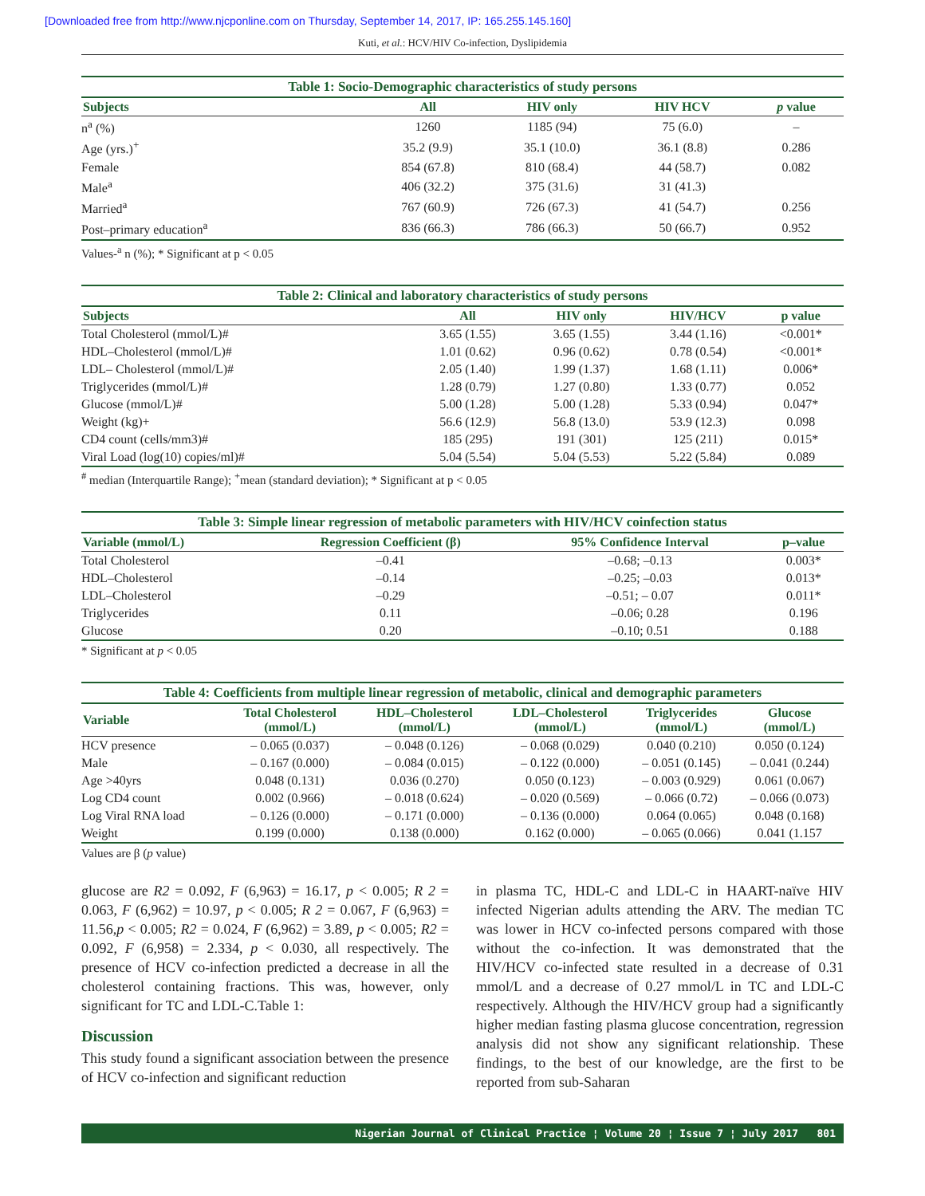[Downloaded free from http://www.njcponline.com on Thursday, September 14, 2017, IP: 165.255.145.160]
Kuti, et al.: HCV/HIV Co-infection, Dyslipidemia
Table 1: Socio-Demographic characteristics of study persons
| Subjects | All | HIV only | HIV HCV | p value |
| --- | --- | --- | --- | --- |
| n<sup>a</sup> (%) | 1260 | 1185 (94) | 75 (6.0) | – |
| Age (yrs.)<sup>+</sup> | 35.2 (9.9) | 35.1 (10.0) | 36.1 (8.8) | 0.286 |
| Female | 854 (67.8) | 810 (68.4) | 44 (58.7) | 0.082 |
| Male<sup>a</sup> | 406 (32.2) | 375 (31.6) | 31 (41.3) | |
| Married<sup>a</sup> | 767 (60.9) | 726 (67.3) | 41 (54.7) | 0.256 |
| Post–primary education<sup>a</sup> | 836 (66.3) | 786 (66.3) | 50 (66.7) | 0.952 |
Values-<sup>a</sup> n (%); * Significant at p < 0.05
Table 2: Clinical and laboratory characteristics of study persons
| Subjects | All | HIV only | HIV/HCV | p value |
| --- | --- | --- | --- | --- |
| Total Cholesterol (mmol/L)# | 3.65 (1.55) | 3.65 (1.55) | 3.44 (1.16) | <0.001* |
| HDL–Cholesterol (mmol/L)# | 1.01 (0.62) | 0.96 (0.62) | 0.78 (0.54) | <0.001* |
| LDL– Cholesterol (mmol/L)# | 2.05 (1.40) | 1.99 (1.37) | 1.68 (1.11) | 0.006* |
| Triglycerides (mmol/L)# | 1.28 (0.79) | 1.27 (0.80) | 1.33 (0.77) | 0.052 |
| Glucose (mmol/L)# | 5.00 (1.28) | 5.00 (1.28) | 5.33 (0.94) | 0.047* |
| Weight (kg)+ | 56.6 (12.9) | 56.8 (13.0) | 53.9 (12.3) | 0.098 |
| CD4 count (cells/mm3)# | 185 (295) | 191 (301) | 125 (211) | 0.015* |
| Viral Load (log(10) copies/ml)# | 5.04 (5.54) | 5.04 (5.53) | 5.22 (5.84) | 0.089 |
<sup>#</sup> median (Interquartile Range); <sup>+</sup>mean (standard deviation); * Significant at p < 0.05
Table 3: Simple linear regression of metabolic parameters with HIV/HCV coinfection status
| Variable (mmol/L) | Regression Coefficient (β) | 95% Confidence Interval | p–value |
| --- | --- | --- | --- |
| Total Cholesterol | –0.41 | –0.68; –0.13 | 0.003* |
| HDL–Cholesterol | –0.14 | –0.25; –0.03 | 0.013* |
| LDL–Cholesterol | –0.29 | –0.51; – 0.07 | 0.011* |
| Triglycerides | 0.11 | –0.06; 0.28 | 0.196 |
| Glucose | 0.20 | –0.10; 0.51 | 0.188 |
* Significant at p < 0.05
Table 4: Coefficients from multiple linear regression of metabolic, clinical and demographic parameters
| Variable | Total Cholesterol (mmol/L) | HDL–Cholesterol (mmol/L) | LDL–Cholesterol (mmol/L) | Triglycerides (mmol/L) | Glucose (mmol/L) |
| --- | --- | --- | --- | --- | --- |
| HCV presence | – 0.065 (0.037) | – 0.048 (0.126) | – 0.068 (0.029) | 0.040 (0.210) | 0.050 (0.124) |
| Male | – 0.167 (0.000) | – 0.084 (0.015) | – 0.122 (0.000) | – 0.051 (0.145) | – 0.041 (0.244) |
| Age >40yrs | 0.048 (0.131) | 0.036 (0.270) | 0.050 (0.123) | – 0.003 (0.929) | 0.061 (0.067) |
| Log CD4 count | 0.002 (0.966) | – 0.018 (0.624) | – 0.020 (0.569) | – 0.066 (0.72) | – 0.066 (0.073) |
| Log Viral RNA load | – 0.126 (0.000) | – 0.171 (0.000) | – 0.136 (0.000) | 0.064 (0.065) | 0.048 (0.168) |
| Weight | 0.199 (0.000) | 0.138 (0.000) | 0.162 (0.000) | – 0.065 (0.066) | 0.041 (1.157 |
Values are β (p value)
glucose are R2 = 0.092, F (6,963) = 16.17, p < 0.005; R 2 = 0.063, F (6,962) = 10.97, p < 0.005; R 2 = 0.067, F (6,963) = 11.56,p < 0.005; R2 = 0.024, F (6,962) = 3.89, p < 0.005; R2 = 0.092, F (6,958) = 2.334, p < 0.030, all respectively. The presence of HCV co-infection predicted a decrease in all the cholesterol containing fractions. This was, however, only significant for TC and LDL-C.Table 1:
Discussion
This study found a significant association between the presence of HCV co-infection and significant reduction
in plasma TC, HDL-C and LDL-C in HAART-naïve HIV infected Nigerian adults attending the ARV. The median TC was lower in HCV co-infected persons compared with those without the co-infection. It was demonstrated that the HIV/HCV co-infected state resulted in a decrease of 0.31 mmol/L and a decrease of 0.27 mmol/L in TC and LDL-C respectively. Although the HIV/HCV group had a significantly higher median fasting plasma glucose concentration, regression analysis did not show any significant relationship. These findings, to the best of our knowledge, are the first to be reported from sub-Saharan
Nigerian Journal of Clinical Practice ¦ Volume 20 ¦ Issue 7 ¦ July 2017 801